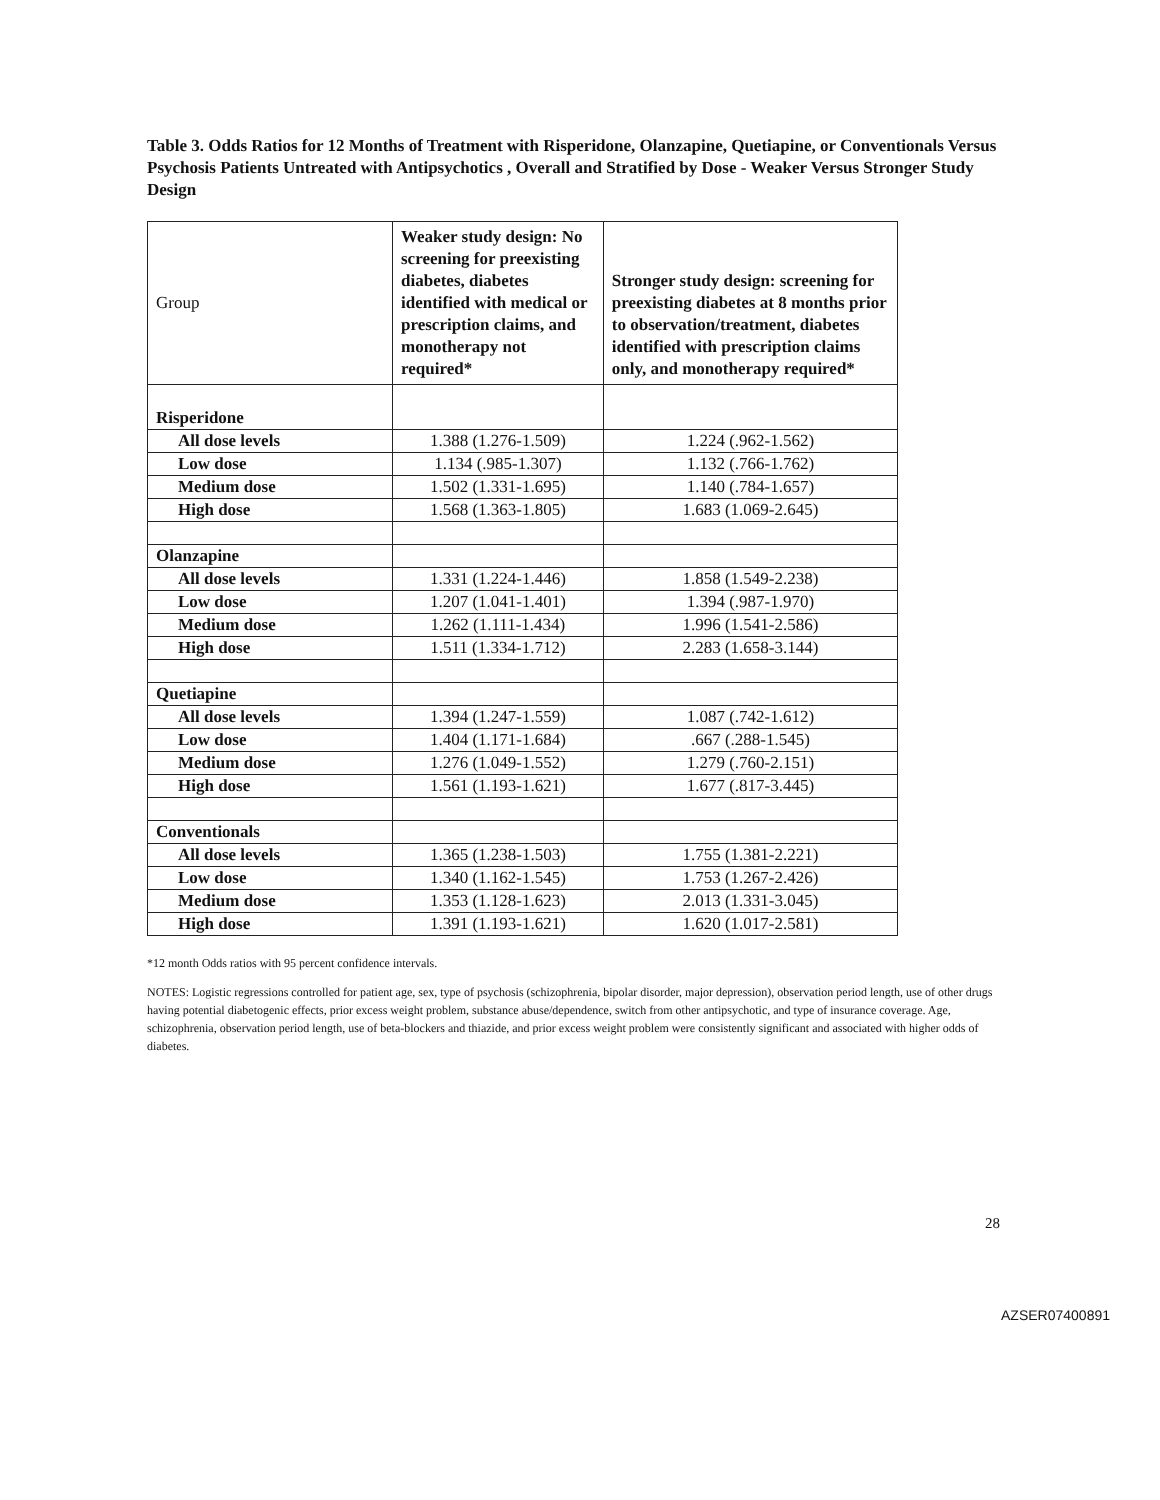Table 3. Odds Ratios for 12 Months of Treatment with Risperidone, Olanzapine, Quetiapine, or Conventionals Versus Psychosis Patients Untreated with Antipsychotics , Overall and Stratified by Dose - Weaker Versus Stronger Study Design
| Group | Weaker study design: No screening for preexisting diabetes, diabetes identified with medical or prescription claims, and monotherapy not required* | Stronger study design: screening for preexisting diabetes at 8 months prior to observation/treatment, diabetes identified with prescription claims only, and monotherapy required* |
| --- | --- | --- |
| Risperidone | | |
| All dose levels | 1.388 (1.276-1.509) | 1.224 (.962-1.562) |
| Low dose | 1.134 (.985-1.307) | 1.132 (.766-1.762) |
| Medium dose | 1.502 (1.331-1.695) | 1.140 (.784-1.657) |
| High dose | 1.568 (1.363-1.805) | 1.683 (1.069-2.645) |
| Olanzapine | | |
| All dose levels | 1.331 (1.224-1.446) | 1.858 (1.549-2.238) |
| Low dose | 1.207 (1.041-1.401) | 1.394 (.987-1.970) |
| Medium dose | 1.262 (1.111-1.434) | 1.996 (1.541-2.586) |
| High dose | 1.511 (1.334-1.712) | 2.283 (1.658-3.144) |
| Quetiapine | | |
| All dose levels | 1.394 (1.247-1.559) | 1.087 (.742-1.612) |
| Low dose | 1.404 (1.171-1.684) | .667 (.288-1.545) |
| Medium dose | 1.276 (1.049-1.552) | 1.279 (.760-2.151) |
| High dose | 1.561 (1.193-1.621) | 1.677 (.817-3.445) |
| Conventionals | | |
| All dose levels | 1.365 (1.238-1.503) | 1.755 (1.381-2.221) |
| Low dose | 1.340 (1.162-1.545) | 1.753 (1.267-2.426) |
| Medium dose | 1.353 (1.128-1.623) | 2.013 (1.331-3.045) |
| High dose | 1.391 (1.193-1.621) | 1.620 (1.017-2.581) |
*12 month Odds ratios with 95 percent confidence intervals.
NOTES: Logistic regressions controlled for patient age, sex, type of psychosis (schizophrenia, bipolar disorder, major depression), observation period length, use of other drugs having potential diabetogenic effects, prior excess weight problem, substance abuse/dependence, switch from other antipsychotic, and type of insurance coverage. Age, schizophrenia, observation period length, use of beta-blockers and thiazide, and prior excess weight problem were consistently significant and associated with higher odds of diabetes.
28
AZSER07400891